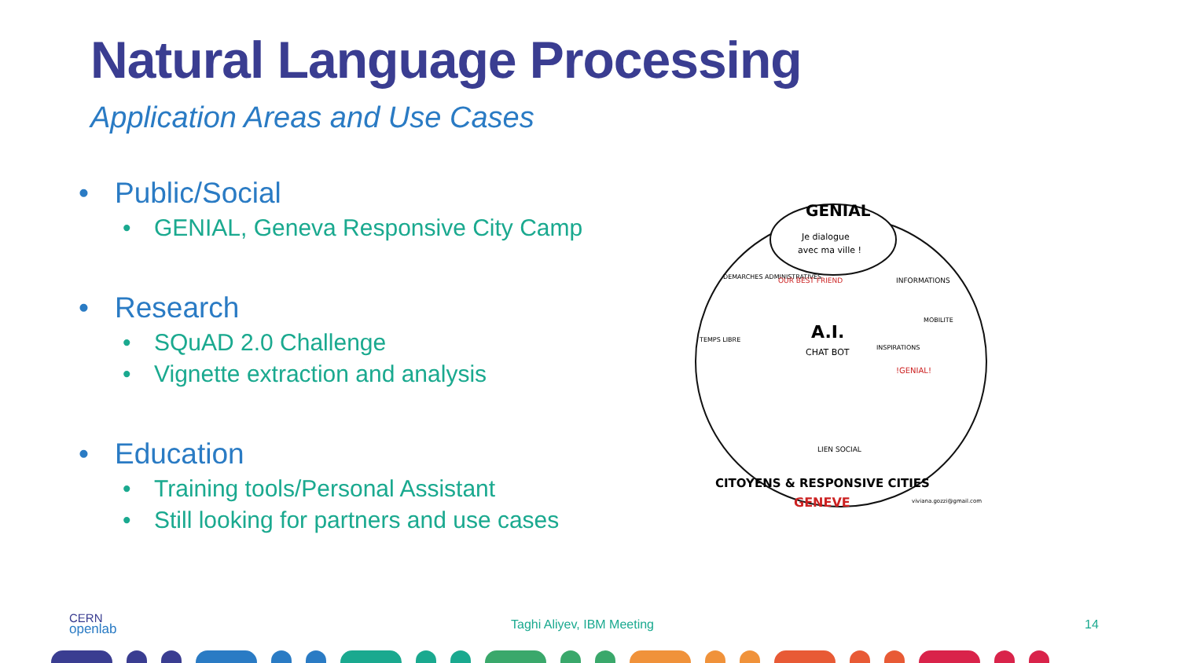Natural Language Processing
Application Areas and Use Cases
• Public/Social
• GENIAL, Geneva Responsive City Camp
• Research
• SQuAD 2.0 Challenge
• Vignette extraction and analysis
• Education
• Training tools/Personal Assistant
• Still looking for partners and use cases
GENIAL
Je dialogue
avec ma ville !
A.I.
CHAT BOT
DEMARCHES ADMINISTRATIVES
OUR BEST FRIEND
INFORMATIONS
TEMPS LIBRE
INSPIRATIONS
MOBILITE
!GENIAL!
LIEN SOCIAL
CITOYENS & RESPONSIVE CITIES
GENEVE
viviana.gozzi@gmail.com
CERN
openlab
Taghi Aliyev, IBM Meeting 14